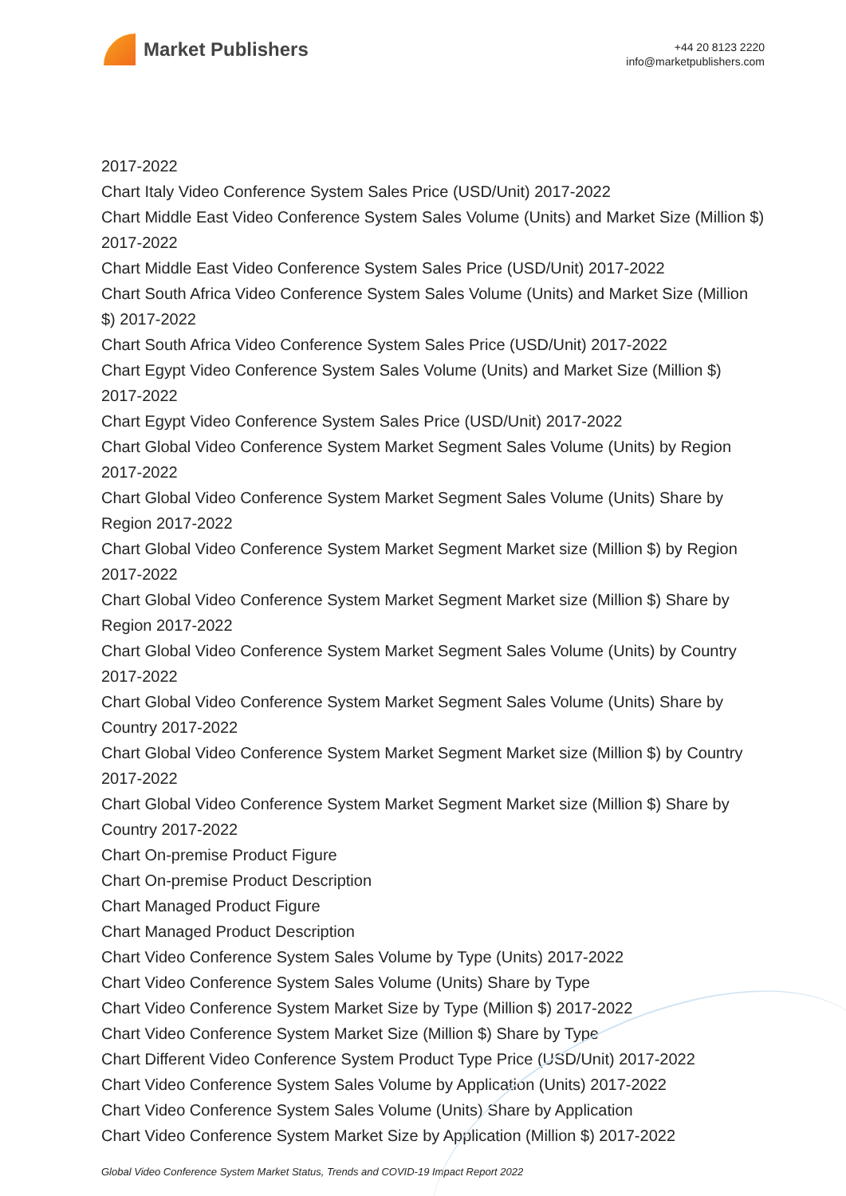Market Publishers
+44 20 8123 2220
info@marketpublishers.com
2017-2022
Chart Italy Video Conference System Sales Price (USD/Unit) 2017-2022
Chart Middle East Video Conference System Sales Volume (Units) and Market Size (Million $) 2017-2022
Chart Middle East Video Conference System Sales Price (USD/Unit) 2017-2022
Chart South Africa Video Conference System Sales Volume (Units) and Market Size (Million $) 2017-2022
Chart South Africa Video Conference System Sales Price (USD/Unit) 2017-2022
Chart Egypt Video Conference System Sales Volume (Units) and Market Size (Million $) 2017-2022
Chart Egypt Video Conference System Sales Price (USD/Unit) 2017-2022
Chart Global Video Conference System Market Segment Sales Volume (Units) by Region 2017-2022
Chart Global Video Conference System Market Segment Sales Volume (Units) Share by Region 2017-2022
Chart Global Video Conference System Market Segment Market size (Million $) by Region 2017-2022
Chart Global Video Conference System Market Segment Market size (Million $) Share by Region 2017-2022
Chart Global Video Conference System Market Segment Sales Volume (Units) by Country 2017-2022
Chart Global Video Conference System Market Segment Sales Volume (Units) Share by Country 2017-2022
Chart Global Video Conference System Market Segment Market size (Million $) by Country 2017-2022
Chart Global Video Conference System Market Segment Market size (Million $) Share by Country 2017-2022
Chart On-premise Product Figure
Chart On-premise Product Description
Chart Managed Product Figure
Chart Managed Product Description
Chart Video Conference System Sales Volume by Type (Units) 2017-2022
Chart Video Conference System Sales Volume (Units) Share by Type
Chart Video Conference System Market Size by Type (Million $) 2017-2022
Chart Video Conference System Market Size (Million $) Share by Type
Chart Different Video Conference System Product Type Price (USD/Unit) 2017-2022
Chart Video Conference System Sales Volume by Application (Units) 2017-2022
Chart Video Conference System Sales Volume (Units) Share by Application
Chart Video Conference System Market Size by Application (Million $) 2017-2022
Global Video Conference System Market Status, Trends and COVID-19 Impact Report 2022